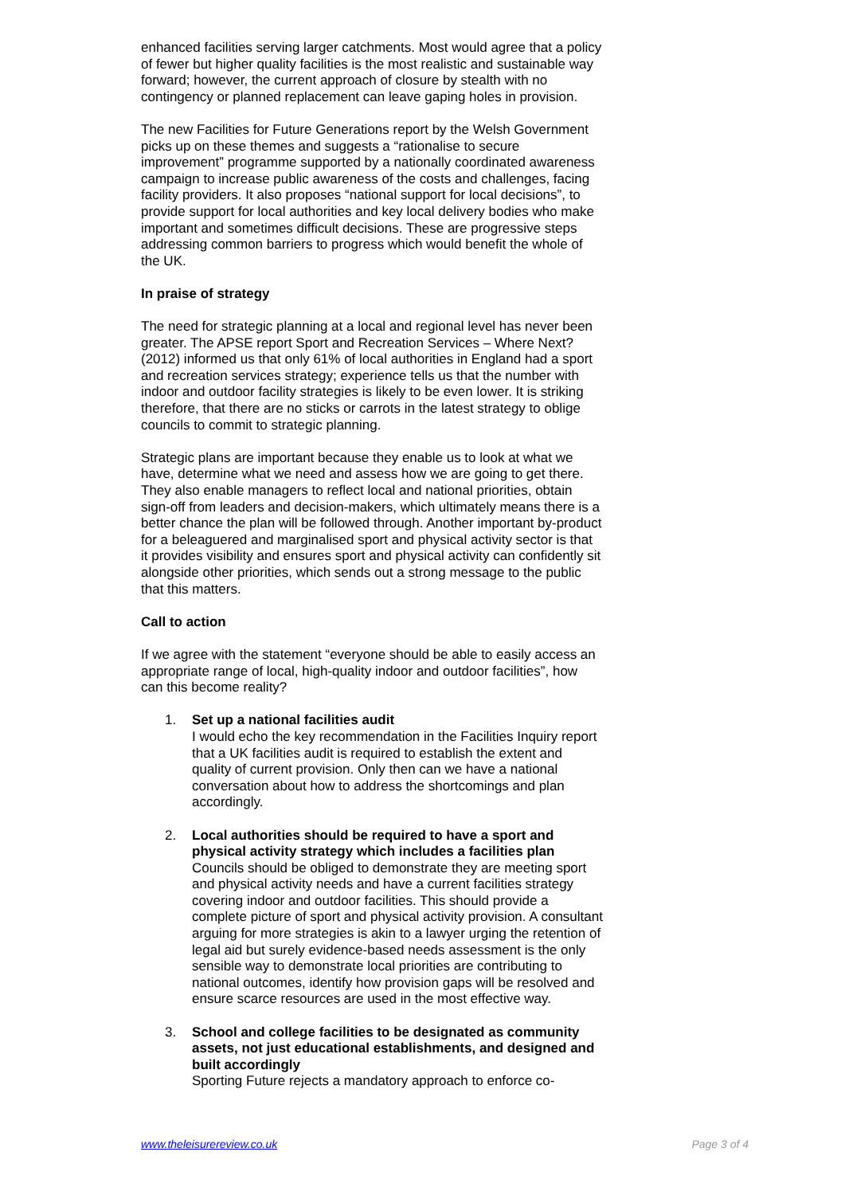enhanced facilities serving larger catchments. Most would agree that a policy of fewer but higher quality facilities is the most realistic and sustainable way forward; however, the current approach of closure by stealth with no contingency or planned replacement can leave gaping holes in provision.
The new Facilities for Future Generations report by the Welsh Government picks up on these themes and suggests a “rationalise to secure improvement” programme supported by a nationally coordinated awareness campaign to increase public awareness of the costs and challenges, facing facility providers. It also proposes “national support for local decisions”, to provide support for local authorities and key local delivery bodies who make important and sometimes difficult decisions. These are progressive steps addressing common barriers to progress which would benefit the whole of the UK.
In praise of strategy
The need for strategic planning at a local and regional level has never been greater. The APSE report Sport and Recreation Services – Where Next? (2012) informed us that only 61% of local authorities in England had a sport and recreation services strategy; experience tells us that the number with indoor and outdoor facility strategies is likely to be even lower. It is striking therefore, that there are no sticks or carrots in the latest strategy to oblige councils to commit to strategic planning.
Strategic plans are important because they enable us to look at what we have, determine what we need and assess how we are going to get there. They also enable managers to reflect local and national priorities, obtain sign-off from leaders and decision-makers, which ultimately means there is a better chance the plan will be followed through. Another important by-product for a beleaguered and marginalised sport and physical activity sector is that it provides visibility and ensures sport and physical activity can confidently sit alongside other priorities, which sends out a strong message to the public that this matters.
Call to action
If we agree with the statement “everyone should be able to easily access an appropriate range of local, high-quality indoor and outdoor facilities”, how can this become reality?
1. Set up a national facilities audit
I would echo the key recommendation in the Facilities Inquiry report that a UK facilities audit is required to establish the extent and quality of current provision. Only then can we have a national conversation about how to address the shortcomings and plan accordingly.
2. Local authorities should be required to have a sport and physical activity strategy which includes a facilities plan
Councils should be obliged to demonstrate they are meeting sport and physical activity needs and have a current facilities strategy covering indoor and outdoor facilities. This should provide a complete picture of sport and physical activity provision. A consultant arguing for more strategies is akin to a lawyer urging the retention of legal aid but surely evidence-based needs assessment is the only sensible way to demonstrate local priorities are contributing to national outcomes, identify how provision gaps will be resolved and ensure scarce resources are used in the most effective way.
3. School and college facilities to be designated as community assets, not just educational establishments, and designed and built accordingly
Sporting Future rejects a mandatory approach to enforce co-
www.theleisurereview.co.uk Page 3 of 4